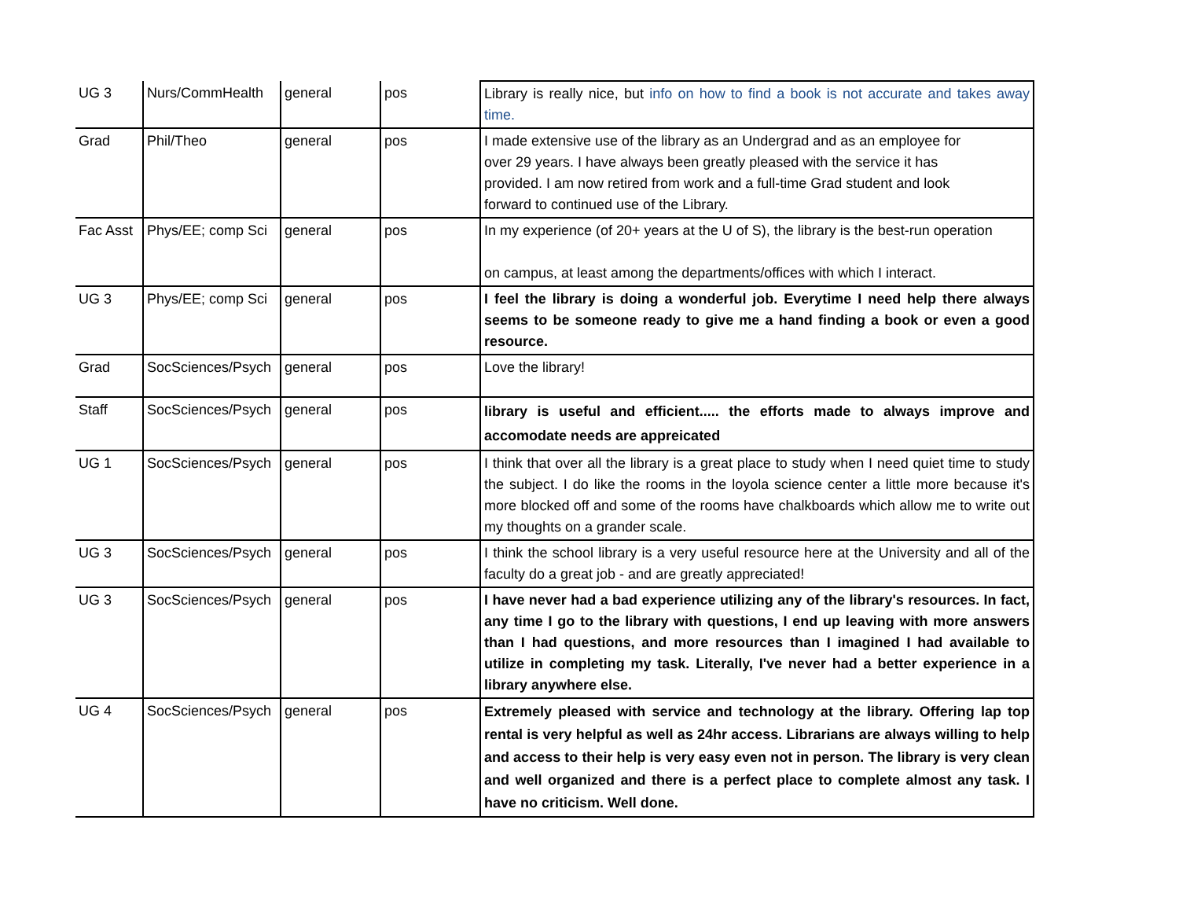| UG 3 | Nurs/CommHealth | general | pos | Library is really nice, but info on how to find a book is not accurate and takes away time. |
| Grad | Phil/Theo | general | pos | I made extensive use of the library as an Undergrad and as an employee for over 29 years. I have always been greatly pleased with the service it has provided. I am now retired from work and a full-time Grad student and look forward to continued use of the Library. |
| Fac Asst | Phys/EE; comp Sci | general | pos | In my experience (of 20+ years at the U of S), the library is the best-run operation on campus, at least among the departments/offices with which I interact. |
| UG 3 | Phys/EE; comp Sci | general | pos | I feel the library is doing a wonderful job. Everytime I need help there always seems to be someone ready to give me a hand finding a book or even a good resource. |
| Grad | SocSciences/Psych | general | pos | Love the library! |
| Staff | SocSciences/Psych | general | pos | library is useful and efficient..... the efforts made to always improve and accomodate needs are appreicated |
| UG 1 | SocSciences/Psych | general | pos | I think that over all the library is a great place to study when I need quiet time to study the subject. I do like the rooms in the loyola science center a little more because it's more blocked off and some of the rooms have chalkboards which allow me to write out my thoughts on a grander scale. |
| UG 3 | SocSciences/Psych | general | pos | I think the school library is a very useful resource here at the University and all of the faculty do a great job - and are greatly appreciated! |
| UG 3 | SocSciences/Psych | general | pos | I have never had a bad experience utilizing any of the library's resources. In fact, any time I go to the library with questions, I end up leaving with more answers than I had questions, and more resources than I imagined I had available to utilize in completing my task. Literally, I've never had a better experience in a library anywhere else. |
| UG 4 | SocSciences/Psych | general | pos | Extremely pleased with service and technology at the library. Offering lap top rental is very helpful as well as 24hr access. Librarians are always willing to help and access to their help is very easy even not in person. The library is very clean and well organized and there is a perfect place to complete almost any task. I have no criticism. Well done. |